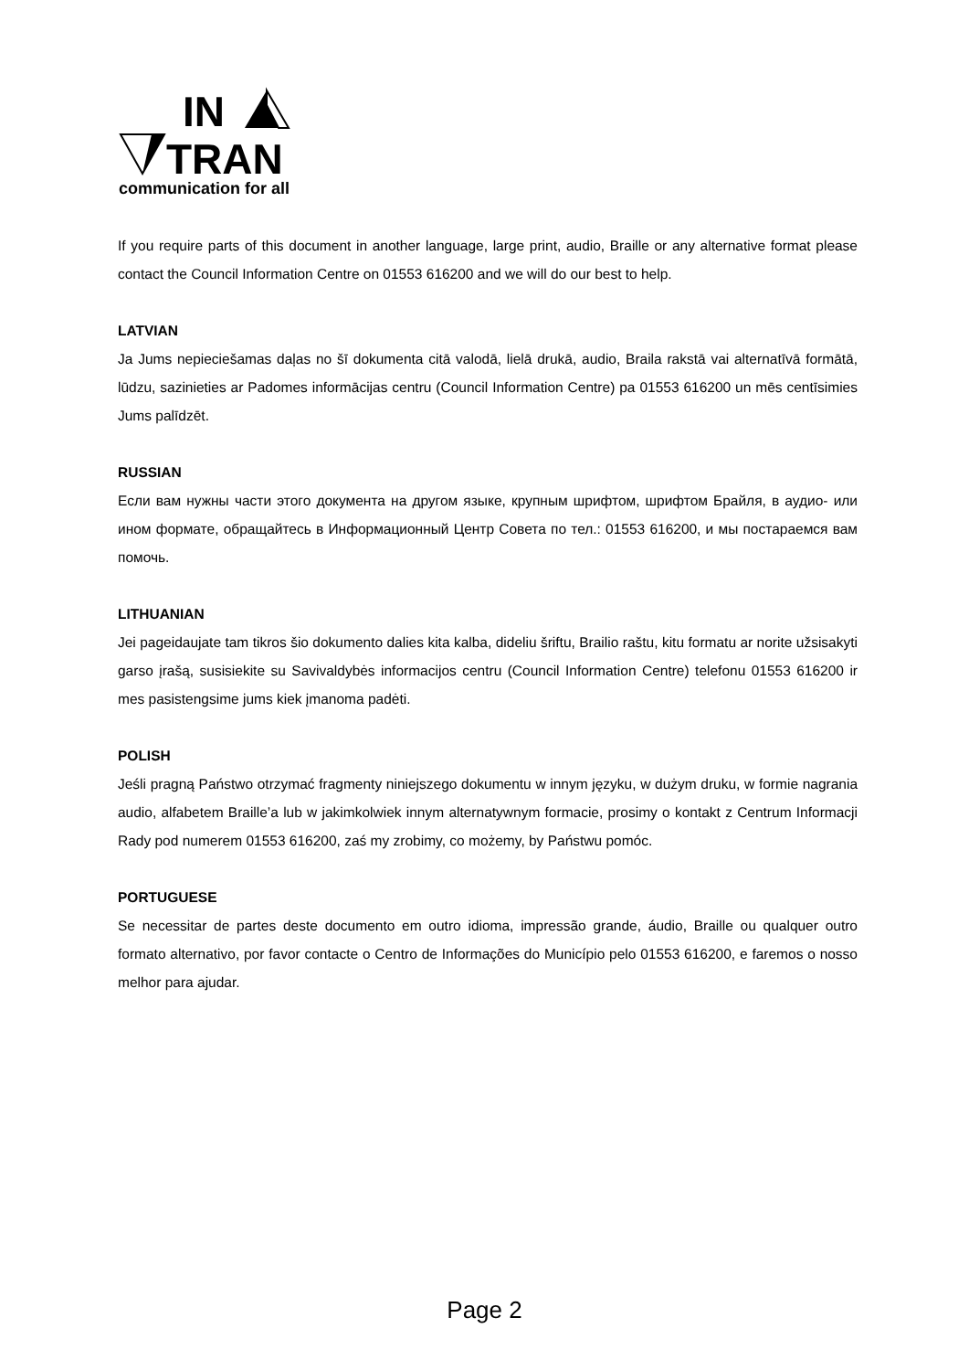IN
TRAN
communication for all
If you require parts of this document in another language, large print, audio, Braille or any alternative format please contact the Council Information Centre on 01553 616200 and we will do our best to help.
LATVIAN
Ja Jums nepieciešamas daļas no šī dokumenta citā valodā, lielā drukā, audio, Braila rakstā vai alternatīvā formātā, lūdzu, sazinieties ar Padomes informācijas centru (Council Information Centre) pa 01553 616200 un mēs centīsimies Jums palīdzēt.
RUSSIAN
Если вам нужны части этого документа на другом языке, крупным шрифтом, шрифтом Брайля, в аудио- или ином формате, обращайтесь в Информационный Центр Совета по тел.: 01553 616200, и мы постараемся вам помочь.
LITHUANIAN
Jei pageidaujate tam tikros šio dokumento dalies kita kalba, dideliu šriftu, Brailio raštu, kitu formatu ar norite užsisakyti garso įrašą, susisiekite su Savivaldybės informacijos centru (Council Information Centre) telefonu 01553 616200 ir mes pasistengsime jums kiek įmanoma padėti.
POLISH
Jeśli pragną Państwo otrzymać fragmenty niniejszego dokumentu w innym języku, w dużym druku, w formie nagrania audio, alfabetem Braille’a lub w jakimkolwiek innym alternatywnym formacie, prosimy o kontakt z Centrum Informacji Rady pod numerem 01553 616200, zaś my zrobimy, co możemy, by Państwu pomóc.
PORTUGUESE
Se necessitar de partes deste documento em outro idioma, impressão grande, áudio, Braille ou qualquer outro formato alternativo, por favor contacte o Centro de Informações do Município pelo 01553 616200, e faremos o nosso melhor para ajudar.
Page 2